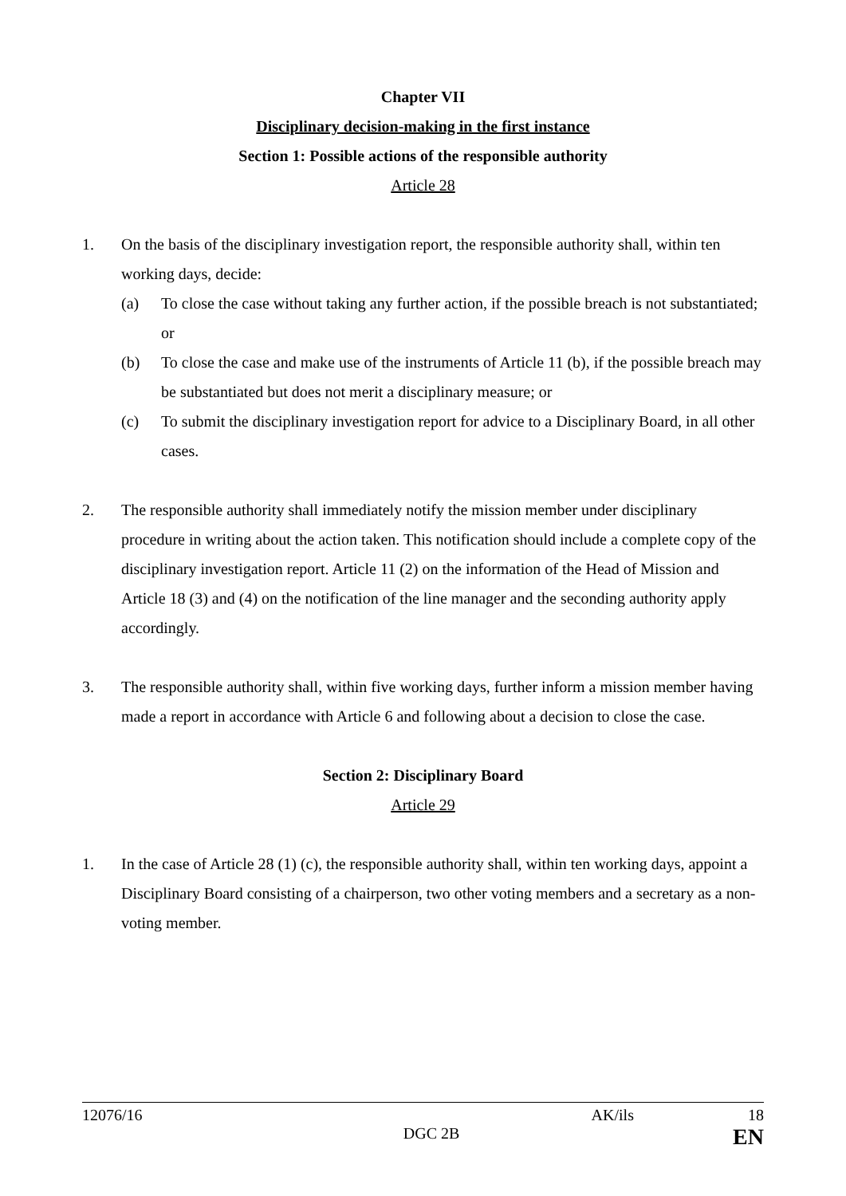Chapter VII
Disciplinary decision-making in the first instance
Section 1: Possible actions of the responsible authority
Article 28
1. On the basis of the disciplinary investigation report, the responsible authority shall, within ten working days, decide:
(a) To close the case without taking any further action, if the possible breach is not substantiated; or
(b) To close the case and make use of the instruments of Article 11 (b), if the possible breach may be substantiated but does not merit a disciplinary measure; or
(c) To submit the disciplinary investigation report for advice to a Disciplinary Board, in all other cases.
2. The responsible authority shall immediately notify the mission member under disciplinary procedure in writing about the action taken. This notification should include a complete copy of the disciplinary investigation report. Article 11 (2) on the information of the Head of Mission and Article 18 (3) and (4) on the notification of the line manager and the seconding authority apply accordingly.
3. The responsible authority shall, within five working days, further inform a mission member having made a report in accordance with Article 6 and following about a decision to close the case.
Section 2: Disciplinary Board
Article 29
1. In the case of Article 28 (1) (c), the responsible authority shall, within ten working days, appoint a Disciplinary Board consisting of a chairperson, two other voting members and a secretary as a non-voting member.
12076/16 AK/ils 18
DGC 2B EN